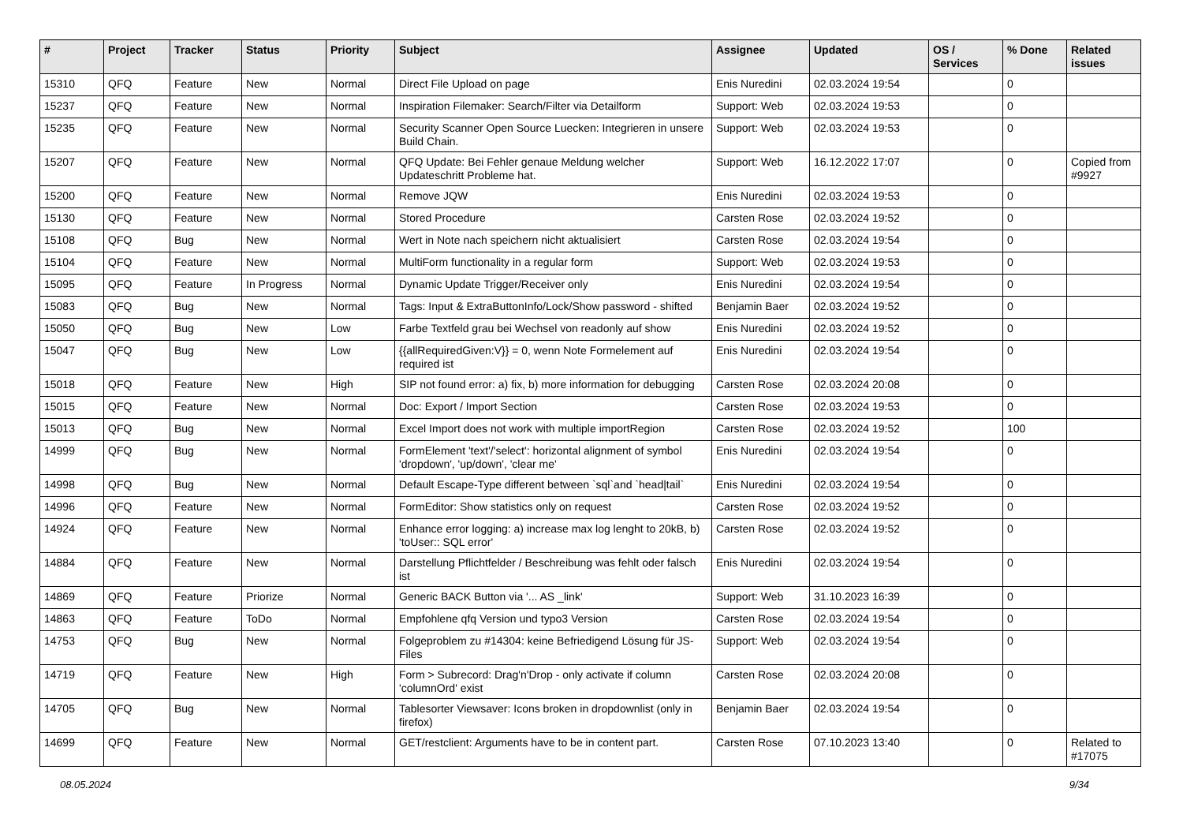| # | Project | Tracker | Status | Priority | Subject | Assignee | Updated | OS / Services | % Done | Related issues |
| --- | --- | --- | --- | --- | --- | --- | --- | --- | --- | --- |
| 15310 | QFQ | Feature | New | Normal | Direct File Upload on page | Enis Nuredini | 02.03.2024 19:54 | | 0 | |
| 15237 | QFQ | Feature | New | Normal | Inspiration Filemaker: Search/Filter via Detailform | Support: Web | 02.03.2024 19:53 | | 0 | |
| 15235 | QFQ | Feature | New | Normal | Security Scanner Open Source Luecken: Integrieren in unsere Build Chain. | Support: Web | 02.03.2024 19:53 | | 0 | |
| 15207 | QFQ | Feature | New | Normal | QFQ Update: Bei Fehler genaue Meldung welcher Updateschritt Probleme hat. | Support: Web | 16.12.2022 17:07 | | 0 | Copied from #9927 |
| 15200 | QFQ | Feature | New | Normal | Remove JQW | Enis Nuredini | 02.03.2024 19:53 | | 0 | |
| 15130 | QFQ | Feature | New | Normal | Stored Procedure | Carsten Rose | 02.03.2024 19:52 | | 0 | |
| 15108 | QFQ | Bug | New | Normal | Wert in Note nach speichern nicht aktualisiert | Carsten Rose | 02.03.2024 19:54 | | 0 | |
| 15104 | QFQ | Feature | New | Normal | MultiForm functionality in a regular form | Support: Web | 02.03.2024 19:53 | | 0 | |
| 15095 | QFQ | Feature | In Progress | Normal | Dynamic Update Trigger/Receiver only | Enis Nuredini | 02.03.2024 19:54 | | 0 | |
| 15083 | QFQ | Bug | New | Normal | Tags: Input & ExtraButtonInfo/Lock/Show password - shifted | Benjamin Baer | 02.03.2024 19:52 | | 0 | |
| 15050 | QFQ | Bug | New | Low | Farbe Textfeld grau bei Wechsel von readonly auf show | Enis Nuredini | 02.03.2024 19:52 | | 0 | |
| 15047 | QFQ | Bug | New | Low | {{allRequiredGiven:V}} = 0, wenn Note Formelement auf required ist | Enis Nuredini | 02.03.2024 19:54 | | 0 | |
| 15018 | QFQ | Feature | New | High | SIP not found error: a) fix, b) more information for debugging | Carsten Rose | 02.03.2024 20:08 | | 0 | |
| 15015 | QFQ | Feature | New | Normal | Doc: Export / Import Section | Carsten Rose | 02.03.2024 19:53 | | 0 | |
| 15013 | QFQ | Bug | New | Normal | Excel Import does not work with multiple importRegion | Carsten Rose | 02.03.2024 19:52 | | 100 | |
| 14999 | QFQ | Bug | New | Normal | FormElement 'text'/'select': horizontal alignment of symbol 'dropdown', 'up/down', 'clear me' | Enis Nuredini | 02.03.2024 19:54 | | 0 | |
| 14998 | QFQ | Bug | New | Normal | Default Escape-Type different between `sql`and `head/tail` | Enis Nuredini | 02.03.2024 19:54 | | 0 | |
| 14996 | QFQ | Feature | New | Normal | FormEditor: Show statistics only on request | Carsten Rose | 02.03.2024 19:52 | | 0 | |
| 14924 | QFQ | Feature | New | Normal | Enhance error logging: a) increase max log lenght to 20kB, b) 'toUser:: SQL error' | Carsten Rose | 02.03.2024 19:52 | | 0 | |
| 14884 | QFQ | Feature | New | Normal | Darstellung Pflichtfelder / Beschreibung was fehlt oder falsch ist | Enis Nuredini | 02.03.2024 19:54 | | 0 | |
| 14869 | QFQ | Feature | Priorize | Normal | Generic BACK Button via '... AS _link' | Support: Web | 31.10.2023 16:39 | | 0 | |
| 14863 | QFQ | Feature | ToDo | Normal | Empfohlene qfq Version und typo3 Version | Carsten Rose | 02.03.2024 19:54 | | 0 | |
| 14753 | QFQ | Bug | New | Normal | Folgeproblem zu #14304: keine Befriedigend Lösung für JS-Files | Support: Web | 02.03.2024 19:54 | | 0 | |
| 14719 | QFQ | Feature | New | High | Form > Subrecord: Drag'n'Drop - only activate if column 'columnOrd' exist | Carsten Rose | 02.03.2024 20:08 | | 0 | |
| 14705 | QFQ | Bug | New | Normal | Tablesorter Viewsaver: Icons broken in dropdownlist (only in firefox) | Benjamin Baer | 02.03.2024 19:54 | | 0 | |
| 14699 | QFQ | Feature | New | Normal | GET/restclient: Arguments have to be in content part. | Carsten Rose | 07.10.2023 13:40 | | 0 | Related to #17075 |
08.05.2024 9/34